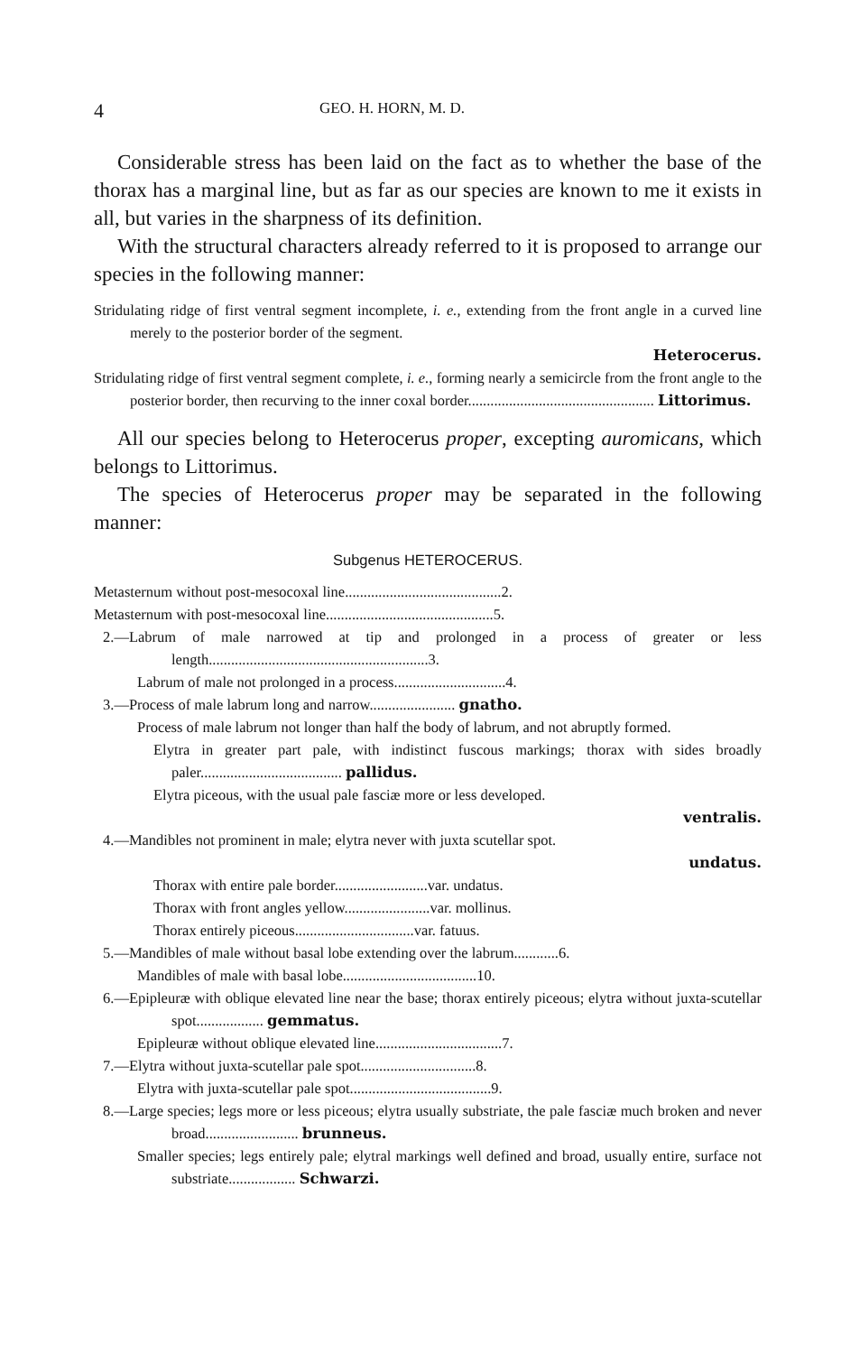4 GEO. H. HORN, M. D.
Considerable stress has been laid on the fact as to whether the base of the thorax has a marginal line, but as far as our species are known to me it exists in all, but varies in the sharpness of its definition.
With the structural characters already referred to it is proposed to arrange our species in the following manner:
Stridulating ridge of first ventral segment incomplete, i. e., extending from the front angle in a curved line merely to the posterior border of the segment.
Heterocerus.
Stridulating ridge of first ventral segment complete, i. e., forming nearly a semicircle from the front angle to the posterior border, then recurving to the inner coxal border.................................................. Littorimus.
All our species belong to Heterocerus proper, excepting auromicans, which belongs to Littorimus.
The species of Heterocerus proper may be separated in the following manner:
Subgenus HETEROCERUS.
Metasternum without post-mesocoxal line..........................................2.
Metasternum with post-mesocoxal line.............................................5.
2.—Labrum of male narrowed at tip and prolonged in a process of greater or less length...........................................................3.
Labrum of male not prolonged in a process..............................4.
3.—Process of male labrum long and narrow....................... gnatho.
Process of male labrum not longer than half the body of labrum, and not abruptly formed.
Elytra in greater part pale, with indistinct fuscous markings; thorax with sides broadly paler...................................... pallidus.
Elytra piceous, with the usual pale fasciæ more or less developed.
ventralis.
4.—Mandibles not prominent in male; elytra never with juxta scutellar spot.
undatus.
Thorax with entire pale border.........................var. undatus.
Thorax with front angles yellow.......................var. mollinus.
Thorax entirely piceous................................var. fatuus.
5.—Mandibles of male without basal lobe extending over the labrum............6.
Mandibles of male with basal lobe....................................10.
6.—Epipleuræ with oblique elevated line near the base; thorax entirely piceous; elytra without juxta-scutellar spot.................. gemmatus.
Epipleuræ without oblique elevated line..................................7.
7.—Elytra without juxta-scutellar pale spot...............................8.
Elytra with juxta-scutellar pale spot......................................9.
8.—Large species; legs more or less piceous; elytra usually substriate, the pale fasciæ much broken and never broad......................... brunneus.
Smaller species; legs entirely pale; elytral markings well defined and broad, usually entire, surface not substriate.................. Schwarzi.